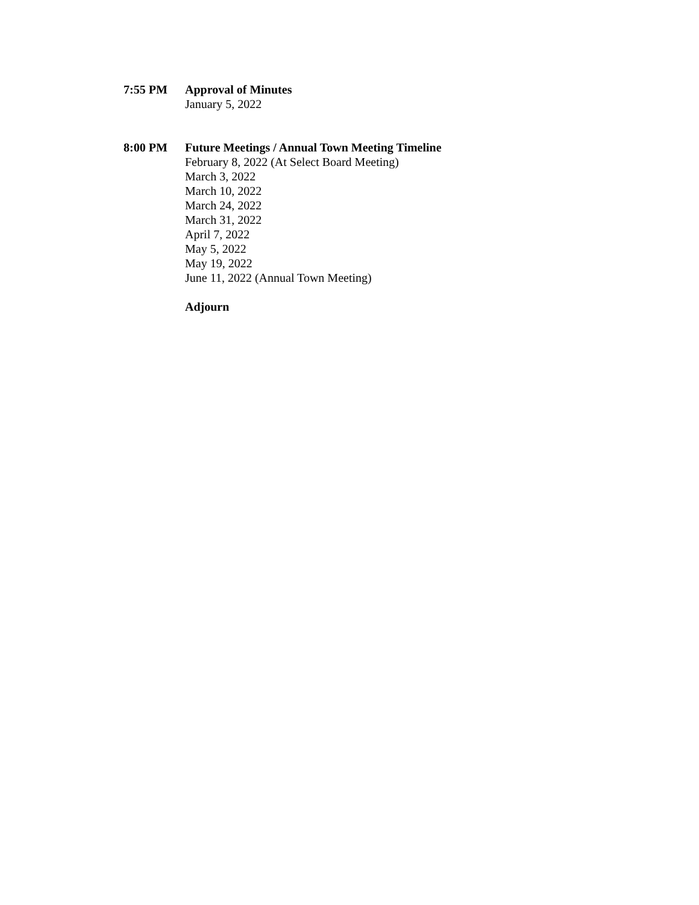7:55 PM Approval of Minutes
January 5, 2022
8:00 PM Future Meetings / Annual Town Meeting Timeline
February 8, 2022 (At Select Board Meeting)
March 3, 2022
March 10, 2022
March 24, 2022
March 31, 2022
April 7, 2022
May 5, 2022
May 19, 2022
June 11, 2022 (Annual Town Meeting)
Adjourn